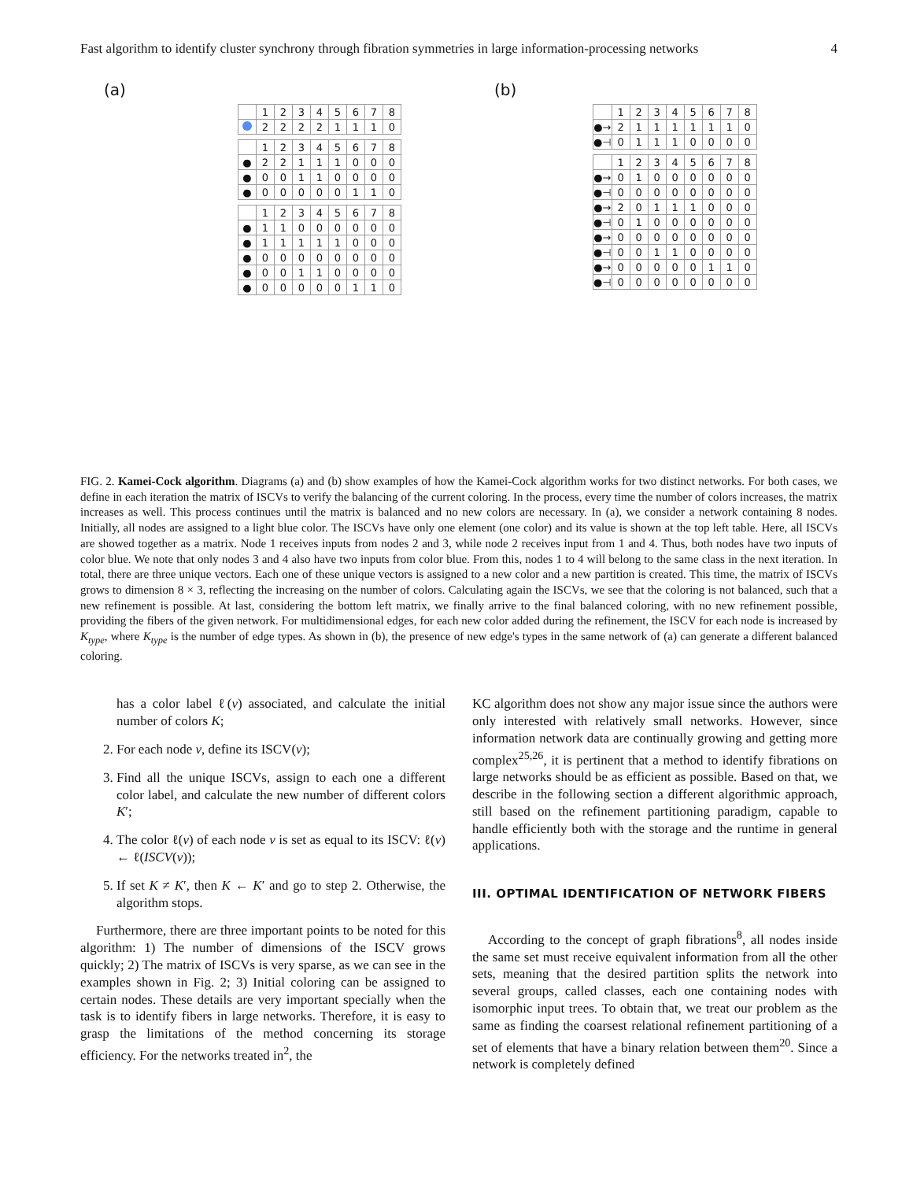Fast algorithm to identify cluster synchrony through fibration symmetries in large information-processing networks 4
(a)
| | 1 | 2 | 3 | 4 | 5 | 6 | 7 | 8 |
| --- | --- | --- | --- | --- | --- | --- | --- | --- |
| | 2 | 2 | 2 | 2 | 1 | 1 | 1 | 0 |
| | 1 | 2 | 3 | 4 | 5 | 6 | 7 | 8 |
| --- | --- | --- | --- | --- | --- | --- | --- | --- |
| ● | 2 | 2 | 1 | 1 | 1 | 0 | 0 | 0 |
| ● | 0 | 0 | 1 | 1 | 0 | 0 | 0 | 0 |
| ● | 0 | 0 | 0 | 0 | 0 | 1 | 1 | 0 |
| | 1 | 2 | 3 | 4 | 5 | 6 | 7 | 8 |
| --- | --- | --- | --- | --- | --- | --- | --- | --- |
| ● | 1 | 1 | 0 | 0 | 0 | 0 | 0 | 0 |
| ● | 1 | 1 | 1 | 1 | 1 | 0 | 0 | 0 |
| ● | 0 | 0 | 0 | 0 | 0 | 0 | 0 | 0 |
| ● | 0 | 0 | 1 | 1 | 0 | 0 | 0 | 0 |
| ● | 0 | 0 | 0 | 0 | 0 | 1 | 1 | 0 |
(b)
| | 1 | 2 | 3 | 4 | 5 | 6 | 7 | 8 |
| --- | --- | --- | --- | --- | --- | --- | --- | --- |
| ●→ | 2 | 1 | 1 | 1 | 1 | 1 | 1 | 0 |
| ●⊣ | 0 | 1 | 1 | 1 | 0 | 0 | 0 | 0 |
| | 1 | 2 | 3 | 4 | 5 | 6 | 7 | 8 |
| --- | --- | --- | --- | --- | --- | --- | --- | --- |
| ●→ | 0 | 1 | 0 | 0 | 0 | 0 | 0 | 0 |
| ●⊣ | 0 | 0 | 0 | 0 | 0 | 0 | 0 | 0 |
| ●→ | 2 | 0 | 1 | 1 | 1 | 0 | 0 | 0 |
| ●⊣ | 0 | 1 | 0 | 0 | 0 | 0 | 0 | 0 |
| ●→ | 0 | 0 | 0 | 0 | 0 | 0 | 0 | 0 |
| ●⊣ | 0 | 0 | 1 | 1 | 0 | 0 | 0 | 0 |
| ●→ | 0 | 0 | 0 | 0 | 0 | 1 | 1 | 0 |
| ●⊣ | 0 | 0 | 0 | 0 | 0 | 0 | 0 | 0 |
FIG. 2. Kamei-Cock algorithm. Diagrams (a) and (b) show examples of how the Kamei-Cock algorithm works for two distinct networks. For both cases, we define in each iteration the matrix of ISCVs to verify the balancing of the current coloring. In the process, every time the number of colors increases, the matrix increases as well. This process continues until the matrix is balanced and no new colors are necessary. In (a), we consider a network containing 8 nodes. Initially, all nodes are assigned to a light blue color. The ISCVs have only one element (one color) and its value is shown at the top left table. Here, all ISCVs are showed together as a matrix. Node 1 receives inputs from nodes 2 and 3, while node 2 receives input from 1 and 4. Thus, both nodes have two inputs of color blue. We note that only nodes 3 and 4 also have two inputs from color blue. From this, nodes 1 to 4 will belong to the same class in the next iteration. In total, there are three unique vectors. Each one of these unique vectors is assigned to a new color and a new partition is created. This time, the matrix of ISCVs grows to dimension 8 × 3, reflecting the increasing on the number of colors. Calculating again the ISCVs, we see that the coloring is not balanced, such that a new refinement is possible. At last, considering the bottom left matrix, we finally arrive to the final balanced coloring, with no new refinement possible, providing the fibers of the given network. For multidimensional edges, for each new color added during the refinement, the ISCV for each node is increased by K<sub>type</sub>, where K<sub>type</sub> is the number of edge types. As shown in (b), the presence of new edge's types in the same network of (a) can generate a different balanced coloring.
has a color label ℓ(v) associated, and calculate the initial number of colors K;
2. For each node v, define its ISCV(v);
3. Find all the unique ISCVs, assign to each one a different color label, and calculate the new number of different colors K′;
4. The color ℓ(v) of each node v is set as equal to its ISCV: ℓ(v) ← ℓ(ISCV(v));
5. If set K ≠ K′, then K ← K′ and go to step 2. Otherwise, the algorithm stops.
Furthermore, there are three important points to be noted for this algorithm: 1) The number of dimensions of the ISCV grows quickly; 2) The matrix of ISCVs is very sparse, as we can see in the examples shown in Fig. 2; 3) Initial coloring can be assigned to certain nodes. These details are very important specially when the task is to identify fibers in large networks. Therefore, it is easy to grasp the limitations of the method concerning its storage efficiency. For the networks treated in<sup>2</sup>, the
KC algorithm does not show any major issue since the authors were only interested with relatively small networks. However, since information network data are continually growing and getting more complex<sup>25,26</sup>, it is pertinent that a method to identify fibrations on large networks should be as efficient as possible. Based on that, we describe in the following section a different algorithmic approach, still based on the refinement partitioning paradigm, capable to handle efficiently both with the storage and the runtime in general applications.
III. OPTIMAL IDENTIFICATION OF NETWORK FIBERS
According to the concept of graph fibrations<sup>8</sup>, all nodes inside the same set must receive equivalent information from all the other sets, meaning that the desired partition splits the network into several groups, called classes, each one containing nodes with isomorphic input trees. To obtain that, we treat our problem as the same as finding the coarsest relational refinement partitioning of a set of elements that have a binary relation between them<sup>20</sup>. Since a network is completely defined